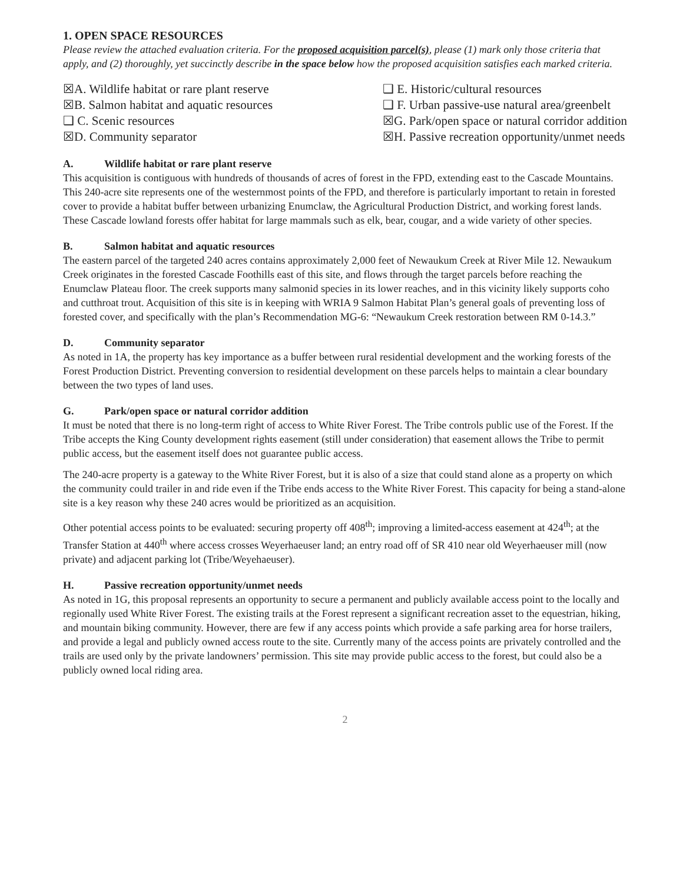1. OPEN SPACE RESOURCES
Please review the attached evaluation criteria. For the proposed acquisition parcel(s), please (1) mark only those criteria that apply, and (2) thoroughly, yet succinctly describe in the space below how the proposed acquisition satisfies each marked criteria.
☒A. Wildlife habitat or rare plant reserve
☒B. Salmon habitat and aquatic resources
❑ C. Scenic resources
☒D. Community separator
❑ E. Historic/cultural resources
❑ F. Urban passive-use natural area/greenbelt
☒G. Park/open space or natural corridor addition
☒H. Passive recreation opportunity/unmet needs
A. Wildlife habitat or rare plant reserve
This acquisition is contiguous with hundreds of thousands of acres of forest in the FPD, extending east to the Cascade Mountains. This 240-acre site represents one of the westernmost points of the FPD, and therefore is particularly important to retain in forested cover to provide a habitat buffer between urbanizing Enumclaw, the Agricultural Production District, and working forest lands. These Cascade lowland forests offer habitat for large mammals such as elk, bear, cougar, and a wide variety of other species.
B. Salmon habitat and aquatic resources
The eastern parcel of the targeted 240 acres contains approximately 2,000 feet of Newaukum Creek at River Mile 12. Newaukum Creek originates in the forested Cascade Foothills east of this site, and flows through the target parcels before reaching the Enumclaw Plateau floor. The creek supports many salmonid species in its lower reaches, and in this vicinity likely supports coho and cutthroat trout. Acquisition of this site is in keeping with WRIA 9 Salmon Habitat Plan’s general goals of preventing loss of forested cover, and specifically with the plan’s Recommendation MG-6: “Newaukum Creek restoration between RM 0-14.3.”
D. Community separator
As noted in 1A, the property has key importance as a buffer between rural residential development and the working forests of the Forest Production District. Preventing conversion to residential development on these parcels helps to maintain a clear boundary between the two types of land uses.
G. Park/open space or natural corridor addition
It must be noted that there is no long-term right of access to White River Forest. The Tribe controls public use of the Forest. If the Tribe accepts the King County development rights easement (still under consideration) that easement allows the Tribe to permit public access, but the easement itself does not guarantee public access.
The 240-acre property is a gateway to the White River Forest, but it is also of a size that could stand alone as a property on which the community could trailer in and ride even if the Tribe ends access to the White River Forest. This capacity for being a stand-alone site is a key reason why these 240 acres would be prioritized as an acquisition.
Other potential access points to be evaluated: securing property off 408<sup>th</sup>; improving a limited-access easement at 424<sup>th</sup>; at the Transfer Station at 440<sup>th</sup> where access crosses Weyerhaeuser land; an entry road off of SR 410 near old Weyerhaeuser mill (now private) and adjacent parking lot (Tribe/Weyehaeuser).
H. Passive recreation opportunity/unmet needs
As noted in 1G, this proposal represents an opportunity to secure a permanent and publicly available access point to the locally and regionally used White River Forest. The existing trails at the Forest represent a significant recreation asset to the equestrian, hiking, and mountain biking community. However, there are few if any access points which provide a safe parking area for horse trailers, and provide a legal and publicly owned access route to the site. Currently many of the access points are privately controlled and the trails are used only by the private landowners’ permission. This site may provide public access to the forest, but could also be a publicly owned local riding area.
2